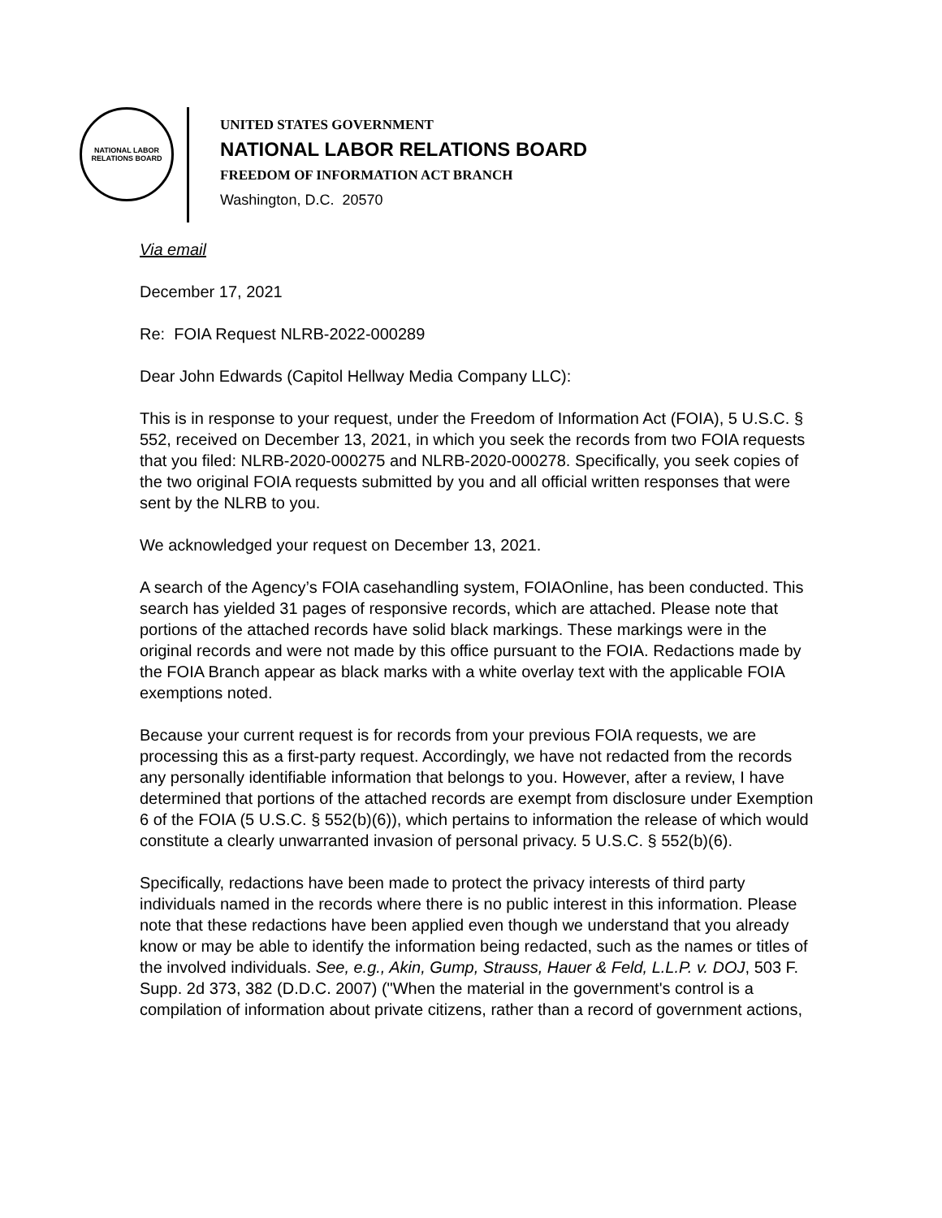NATIONAL LABOR RELATIONS BOARD
UNITED STATES GOVERNMENT
NATIONAL LABOR RELATIONS BOARD
FREEDOM OF INFORMATION ACT BRANCH
Washington, D.C. 20570
Via email
December 17, 2021
Re: FOIA Request NLRB-2022-000289
Dear John Edwards (Capitol Hellway Media Company LLC):
This is in response to your request, under the Freedom of Information Act (FOIA), 5 U.S.C. § 552, received on December 13, 2021, in which you seek the records from two FOIA requests that you filed: NLRB-2020-000275 and NLRB-2020-000278. Specifically, you seek copies of the two original FOIA requests submitted by you and all official written responses that were sent by the NLRB to you.
We acknowledged your request on December 13, 2021.
A search of the Agency’s FOIA casehandling system, FOIAOnline, has been conducted. This search has yielded 31 pages of responsive records, which are attached. Please note that portions of the attached records have solid black markings. These markings were in the original records and were not made by this office pursuant to the FOIA. Redactions made by the FOIA Branch appear as black marks with a white overlay text with the applicable FOIA exemptions noted.
Because your current request is for records from your previous FOIA requests, we are processing this as a first-party request. Accordingly, we have not redacted from the records any personally identifiable information that belongs to you. However, after a review, I have determined that portions of the attached records are exempt from disclosure under Exemption 6 of the FOIA (5 U.S.C. § 552(b)(6)), which pertains to information the release of which would constitute a clearly unwarranted invasion of personal privacy. 5 U.S.C. § 552(b)(6).
Specifically, redactions have been made to protect the privacy interests of third party individuals named in the records where there is no public interest in this information. Please note that these redactions have been applied even though we understand that you already know or may be able to identify the information being redacted, such as the names or titles of the involved individuals. See, e.g., Akin, Gump, Strauss, Hauer & Feld, L.L.P. v. DOJ, 503 F. Supp. 2d 373, 382 (D.D.C. 2007) ("When the material in the government's control is a compilation of information about private citizens, rather than a record of government actions,